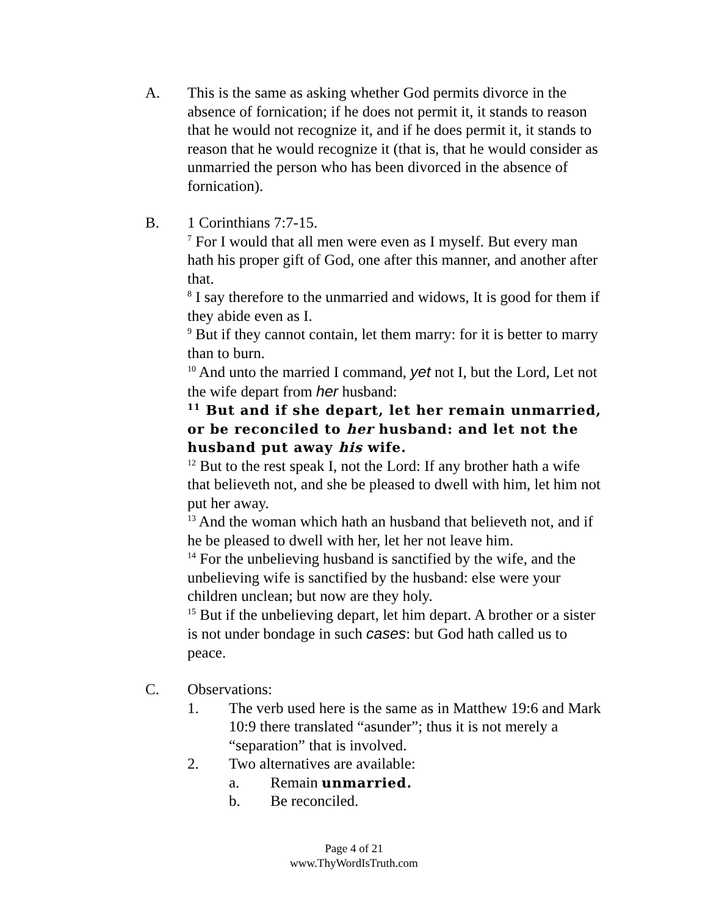A. This is the same as asking whether God permits divorce in the absence of fornication; if he does not permit it, it stands to reason that he would not recognize it, and if he does permit it, it stands to reason that he would recognize it (that is, that he would consider as unmarried the person who has been divorced in the absence of fornication).
B. 1 Corinthians 7:7-15.
<sup>7</sup> For I would that all men were even as I myself. But every man hath his proper gift of God, one after this manner, and another after that.
<sup>8</sup> I say therefore to the unmarried and widows, It is good for them if they abide even as I.
<sup>9</sup> But if they cannot contain, let them marry: for it is better to marry than to burn.
<sup>10</sup> And unto the married I command, yet not I, but the Lord, Let not the wife depart from her husband:
<sup>11</sup> But and if she depart, let her remain unmarried, or be reconciled to her husband: and let not the husband put away his wife.
<sup>12</sup> But to the rest speak I, not the Lord: If any brother hath a wife that believeth not, and she be pleased to dwell with him, let him not put her away.
<sup>13</sup> And the woman which hath an husband that believeth not, and if he be pleased to dwell with her, let her not leave him.
<sup>14</sup> For the unbelieving husband is sanctified by the wife, and the unbelieving wife is sanctified by the husband: else were your children unclean; but now are they holy.
<sup>15</sup> But if the unbelieving depart, let him depart. A brother or a sister is not under bondage in such cases: but God hath called us to peace.
C. Observations:
1. The verb used here is the same as in Matthew 19:6 and Mark 10:9 there translated “asunder”; thus it is not merely a “separation” that is involved.
2. Two alternatives are available:
a. Remain unmarried.
b. Be reconciled.
Page 4 of 21
www.ThyWordIsTruth.com